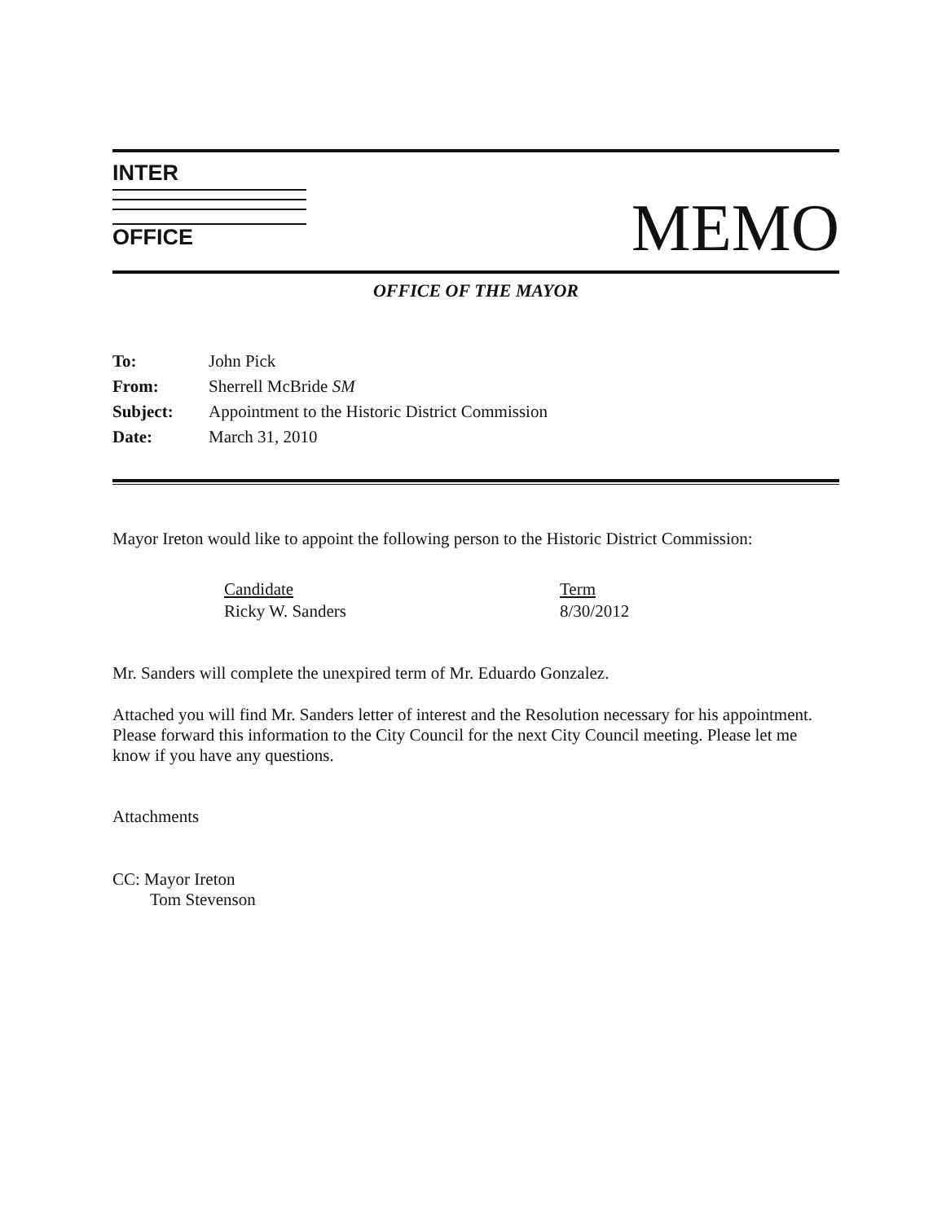INTER
OFFICE
MEMO
OFFICE OF THE MAYOR
| To: | John Pick |
| From: | Sherrell McBride SM |
| Subject: | Appointment to the Historic District Commission |
| Date: | March 31, 2010 |
Mayor Ireton would like to appoint the following person to the Historic District Commission:
| Candidate | Term |
| --- | --- |
| Ricky W. Sanders | 8/30/2012 |
Mr. Sanders will complete the unexpired term of Mr. Eduardo Gonzalez.
Attached you will find Mr. Sanders letter of interest and the Resolution necessary for his appointment. Please forward this information to the City Council for the next City Council meeting. Please let me know if you have any questions.
Attachments
CC: Mayor Ireton
Tom Stevenson